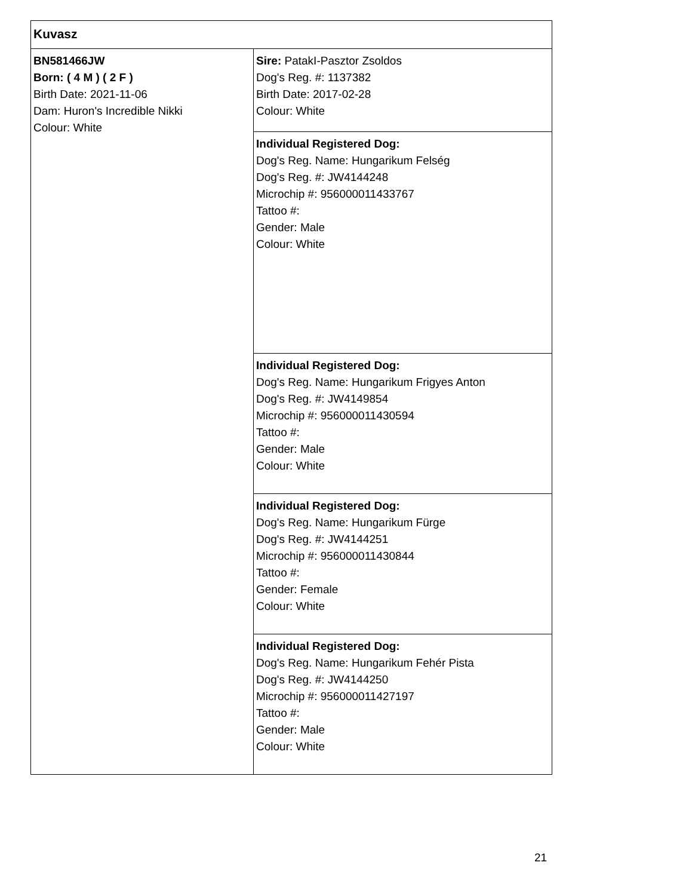| Kuvasz | |
| BN581466JW Born: ( 4 M ) ( 2 F ) Birth Date: 2021-11-06 Dam: Huron's Incredible Nikki Colour: White | Sire: PatakI-Pasztor Zsoldos Dog's Reg. #: 1137382 Birth Date: 2017-02-28 Colour: White |
| | Individual Registered Dog: Dog's Reg. Name: Hungarikum Felség Dog's Reg. #: JW4144248 Microchip #: 956000011433767 Tattoo #: Gender: Male Colour: White |
| | Individual Registered Dog: Dog's Reg. Name: Hungarikum Frigyes Anton Dog's Reg. #: JW4149854 Microchip #: 956000011430594 Tattoo #: Gender: Male Colour: White |
| | Individual Registered Dog: Dog's Reg. Name: Hungarikum Fürge Dog's Reg. #: JW4144251 Microchip #: 956000011430844 Tattoo #: Gender: Female Colour: White |
| | Individual Registered Dog: Dog's Reg. Name: Hungarikum Fehér Pista Dog's Reg. #: JW4144250 Microchip #: 956000011427197 Tattoo #: Gender: Male Colour: White |
21